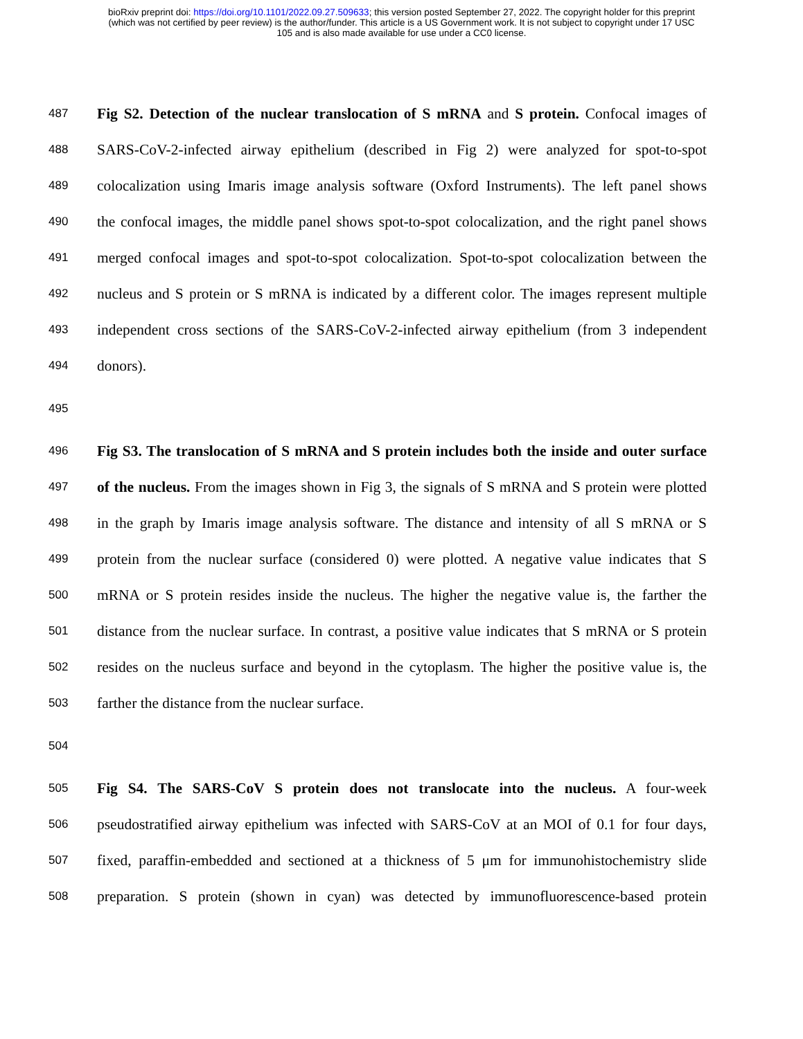bioRxiv preprint doi: https://doi.org/10.1101/2022.09.27.509633; this version posted September 27, 2022. The copyright holder for this preprint
(which was not certified by peer review) is the author/funder. This article is a US Government work. It is not subject to copyright under 17 USC
105 and is also made available for use under a CC0 license.
487 Fig S2. Detection of the nuclear translocation of S mRNA and S protein. Confocal images of
488 SARS-CoV-2-infected airway epithelium (described in Fig 2) were analyzed for spot-to-spot
489 colocalization using Imaris image analysis software (Oxford Instruments). The left panel shows
490 the confocal images, the middle panel shows spot-to-spot colocalization, and the right panel shows
491 merged confocal images and spot-to-spot colocalization. Spot-to-spot colocalization between the
492 nucleus and S protein or S mRNA is indicated by a different color. The images represent multiple
493 independent cross sections of the SARS-CoV-2-infected airway epithelium (from 3 independent
494 donors).
495
496 Fig S3. The translocation of S mRNA and S protein includes both the inside and outer surface
497 of the nucleus. From the images shown in Fig 3, the signals of S mRNA and S protein were plotted
498 in the graph by Imaris image analysis software. The distance and intensity of all S mRNA or S
499 protein from the nuclear surface (considered 0) were plotted. A negative value indicates that S
500 mRNA or S protein resides inside the nucleus. The higher the negative value is, the farther the
501 distance from the nuclear surface. In contrast, a positive value indicates that S mRNA or S protein
502 resides on the nucleus surface and beyond in the cytoplasm. The higher the positive value is, the
503 farther the distance from the nuclear surface.
504
505 Fig S4. The SARS-CoV S protein does not translocate into the nucleus. A four-week
506 pseudostratified airway epithelium was infected with SARS-CoV at an MOI of 0.1 for four days,
507 fixed, paraffin-embedded and sectioned at a thickness of 5 μm for immunohistochemistry slide
508 preparation. S protein (shown in cyan) was detected by immunofluorescence-based protein